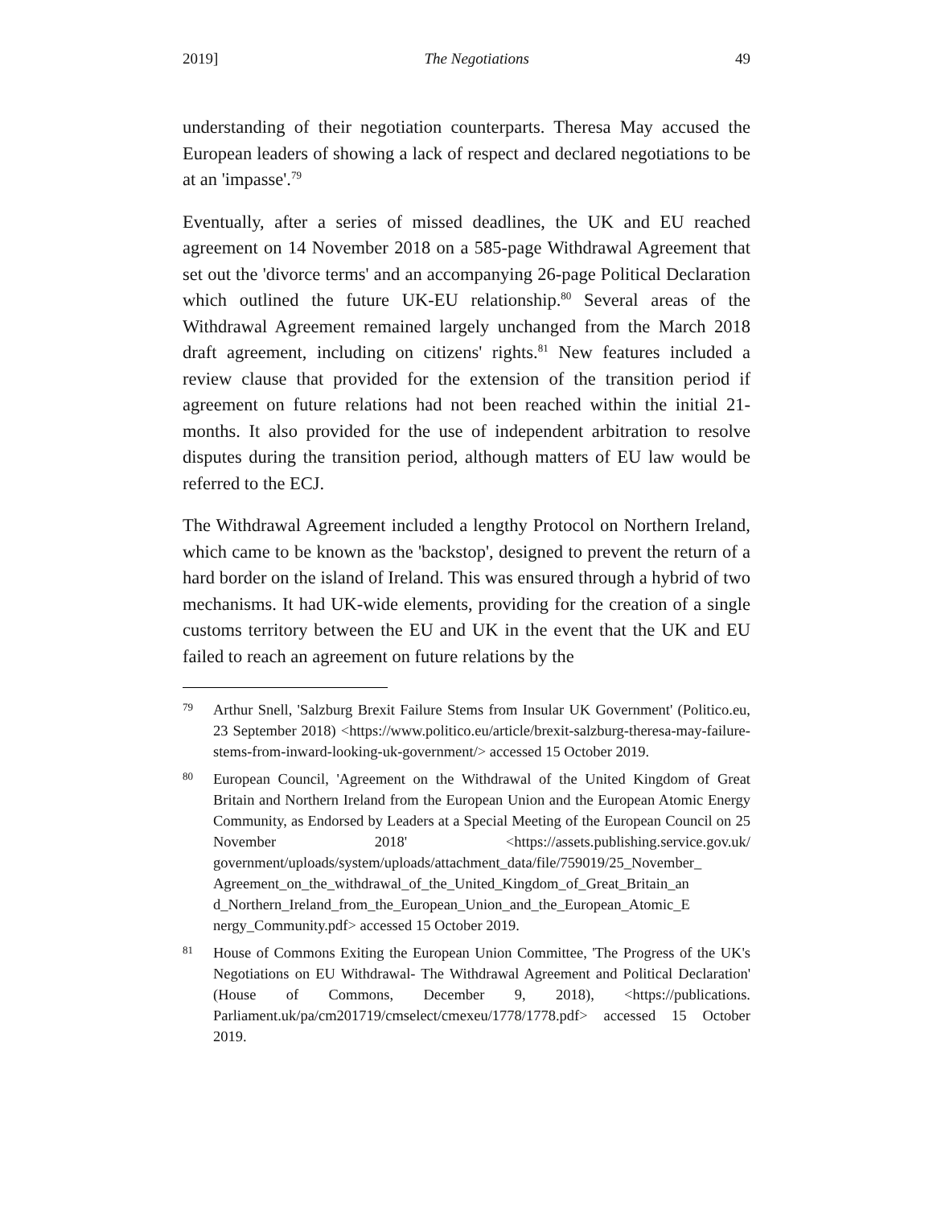2019] The Negotiations 49
understanding of their negotiation counterparts. Theresa May accused the European leaders of showing a lack of respect and declared negotiations to be at an 'impasse'.<sup>79</sup>
Eventually, after a series of missed deadlines, the UK and EU reached agreement on 14 November 2018 on a 585-page Withdrawal Agreement that set out the 'divorce terms' and an accompanying 26-page Political Declaration which outlined the future UK-EU relationship.<sup>80</sup> Several areas of the Withdrawal Agreement remained largely unchanged from the March 2018 draft agreement, including on citizens' rights.<sup>81</sup> New features included a review clause that provided for the extension of the transition period if agreement on future relations had not been reached within the initial 21-months. It also provided for the use of independent arbitration to resolve disputes during the transition period, although matters of EU law would be referred to the ECJ.
The Withdrawal Agreement included a lengthy Protocol on Northern Ireland, which came to be known as the 'backstop', designed to prevent the return of a hard border on the island of Ireland. This was ensured through a hybrid of two mechanisms. It had UK-wide elements, providing for the creation of a single customs territory between the EU and UK in the event that the UK and EU failed to reach an agreement on future relations by the
79 Arthur Snell, 'Salzburg Brexit Failure Stems from Insular UK Government' (Politico.eu, 23 September 2018) <https://www.politico.eu/article/brexit-salzburg-theresa-may-failure-stems-from-inward-looking-uk-government/> accessed 15 October 2019.
80 European Council, 'Agreement on the Withdrawal of the United Kingdom of Great Britain and Northern Ireland from the European Union and the European Atomic Energy Community, as Endorsed by Leaders at a Special Meeting of the European Council on 25 November 2018' <https://assets.publishing.service.gov.uk/ government/uploads/system/uploads/attachment_data/file/759019/25_November_ Agreement_on_the_withdrawal_of_the_United_Kingdom_of_Great_Britain_an d_Northern_Ireland_from_the_European_Union_and_the_European_Atomic_E nergy_Community.pdf> accessed 15 October 2019.
81 House of Commons Exiting the European Union Committee, 'The Progress of the UK's Negotiations on EU Withdrawal- The Withdrawal Agreement and Political Declaration' (House of Commons, December 9, 2018), <https://publications. Parliament.uk/pa/cm201719/cmselect/cmexeu/1778/1778.pdf> accessed 15 October 2019.